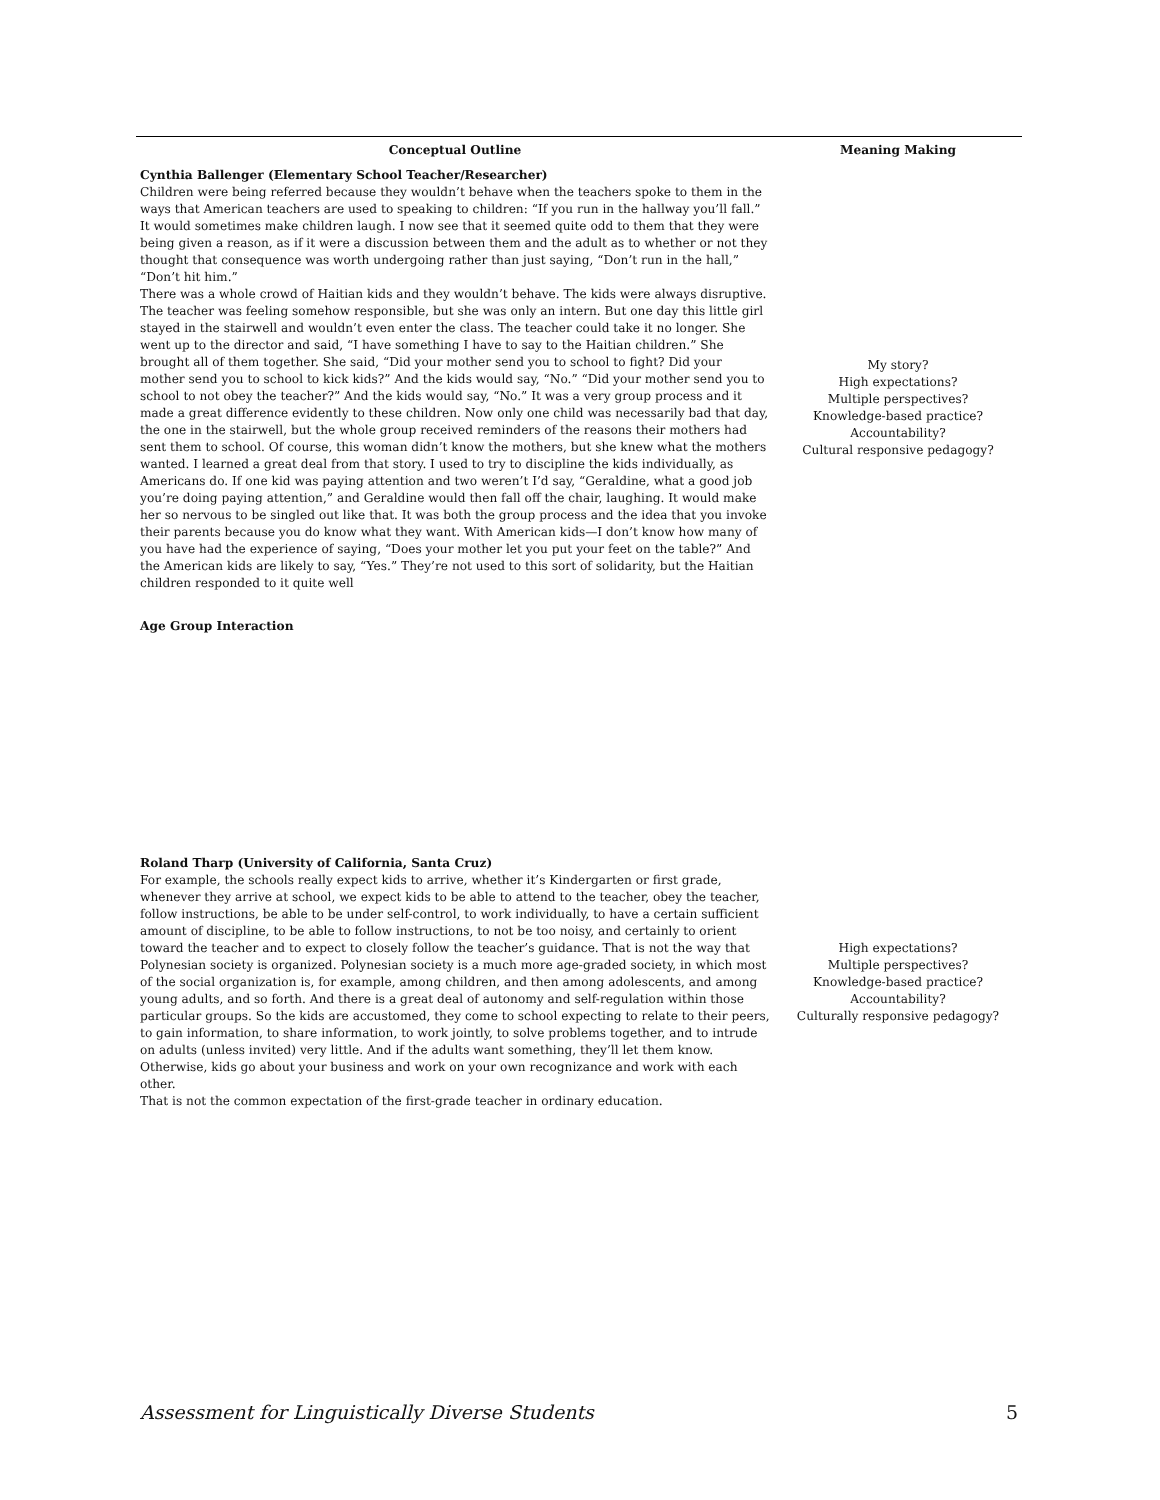| Conceptual Outline | Meaning Making |
| --- | --- |
| Cynthia Ballenger (Elementary School Teacher/Researcher) Children were being referred because they wouldn’t behave when the teachers spoke to them in the ways that American teachers are used to speaking to children: “If you run in the hallway you’ll fall.” It would sometimes make children laugh. I now see that it seemed quite odd to them that they were being given a reason, as if it were a discussion between them and the adult as to whether or not they thought that consequence was worth undergoing rather than just saying, “Don’t run in the hall,” “Don’t hit him.” There was a whole crowd of Haitian kids and they wouldn’t behave. The kids were always disruptive. The teacher was feeling somehow responsible, but she was only an intern. But one day this little girl stayed in the stairwell and wouldn’t even enter the class. The teacher could take it no longer. She went up to the director and said, “I have something I have to say to the Haitian children.” She brought all of them together. She said, “Did your mother send you to school to fight? Did your mother send you to school to kick kids?” And the kids would say, “No.” “Did your mother send you to school to not obey the teacher?” And the kids would say, “No.” It was a very group process and it made a great difference evidently to these children. Now only one child was necessarily bad that day, the one in the stairwell, but the whole group received reminders of the reasons their mothers had sent them to school. Of course, this woman didn’t know the mothers, but she knew what the mothers wanted. I learned a great deal from that story. I used to try to discipline the kids individually, as Americans do. If one kid was paying attention and two weren’t I’d say, “Geraldine, what a good job you’re doing paying attention,” and Geraldine would then fall off the chair, laughing. It would make her so nervous to be singled out like that. It was both the group process and the idea that you invoke their parents because you do know what they want. With American kids—I don’t know how many of you have had the experience of saying, “Does your mother let you put your feet on the table?” And the American kids are likely to say, “Yes.” They’re not used to this sort of solidarity, but the Haitian children responded to it quite well Age Group Interaction | My story? High expectations? Multiple perspectives? Knowledge-based practice? Accountability? Cultural responsive pedagogy? |
| Roland Tharp (University of California, Santa Cruz) For example, the schools really expect kids to arrive, whether it’s Kindergarten or first grade, whenever they arrive at school, we expect kids to be able to attend to the teacher, obey the teacher, follow instructions, be able to be under self-control, to work individually, to have a certain sufficient amount of discipline, to be able to follow instructions, to not be too noisy, and certainly to orient toward the teacher and to expect to closely follow the teacher’s guidance. That is not the way that Polynesian society is organized. Polynesian society is a much more age-graded society, in which most of the social organization is, for example, among children, and then among adolescents, and among young adults, and so forth. And there is a great deal of autonomy and self-regulation within those particular groups. So the kids are accustomed, they come to school expecting to relate to their peers, to gain information, to share information, to work jointly, to solve problems together, and to intrude on adults (unless invited) very little. And if the adults want something, they’ll let them know. Otherwise, kids go about your business and work on your own recognizance and work with each other. That is not the common expectation of the first-grade teacher in ordinary education. | High expectations? Multiple perspectives? Knowledge-based practice? Accountability? Culturally responsive pedagogy? |
Assessment for Linguistically Diverse Students 5